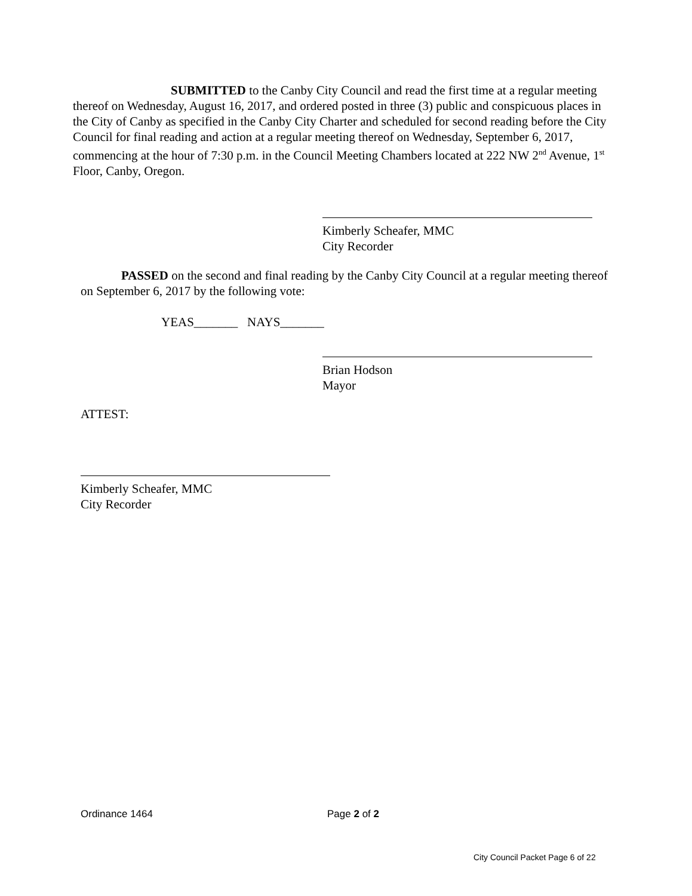SUBMITTED to the Canby City Council and read the first time at a regular meeting thereof on Wednesday, August 16, 2017, and ordered posted in three (3) public and conspicuous places in the City of Canby as specified in the Canby City Charter and scheduled for second reading before the City Council for final reading and action at a regular meeting thereof on Wednesday, September 6, 2017, commencing at the hour of 7:30 p.m. in the Council Meeting Chambers located at 222 NW 2<sup>nd</sup> Avenue, 1<sup>st</sup> Floor, Canby, Oregon.
Kimberly Scheafer, MMC
City Recorder
PASSED on the second and final reading by the Canby City Council at a regular meeting thereof on September 6, 2017 by the following vote:
YEAS_______ NAYS_______
Brian Hodson
Mayor
ATTEST:
Kimberly Scheafer, MMC
City Recorder
Ordinance 1464 Page 2 of 2
City Council Packet Page 6 of 22